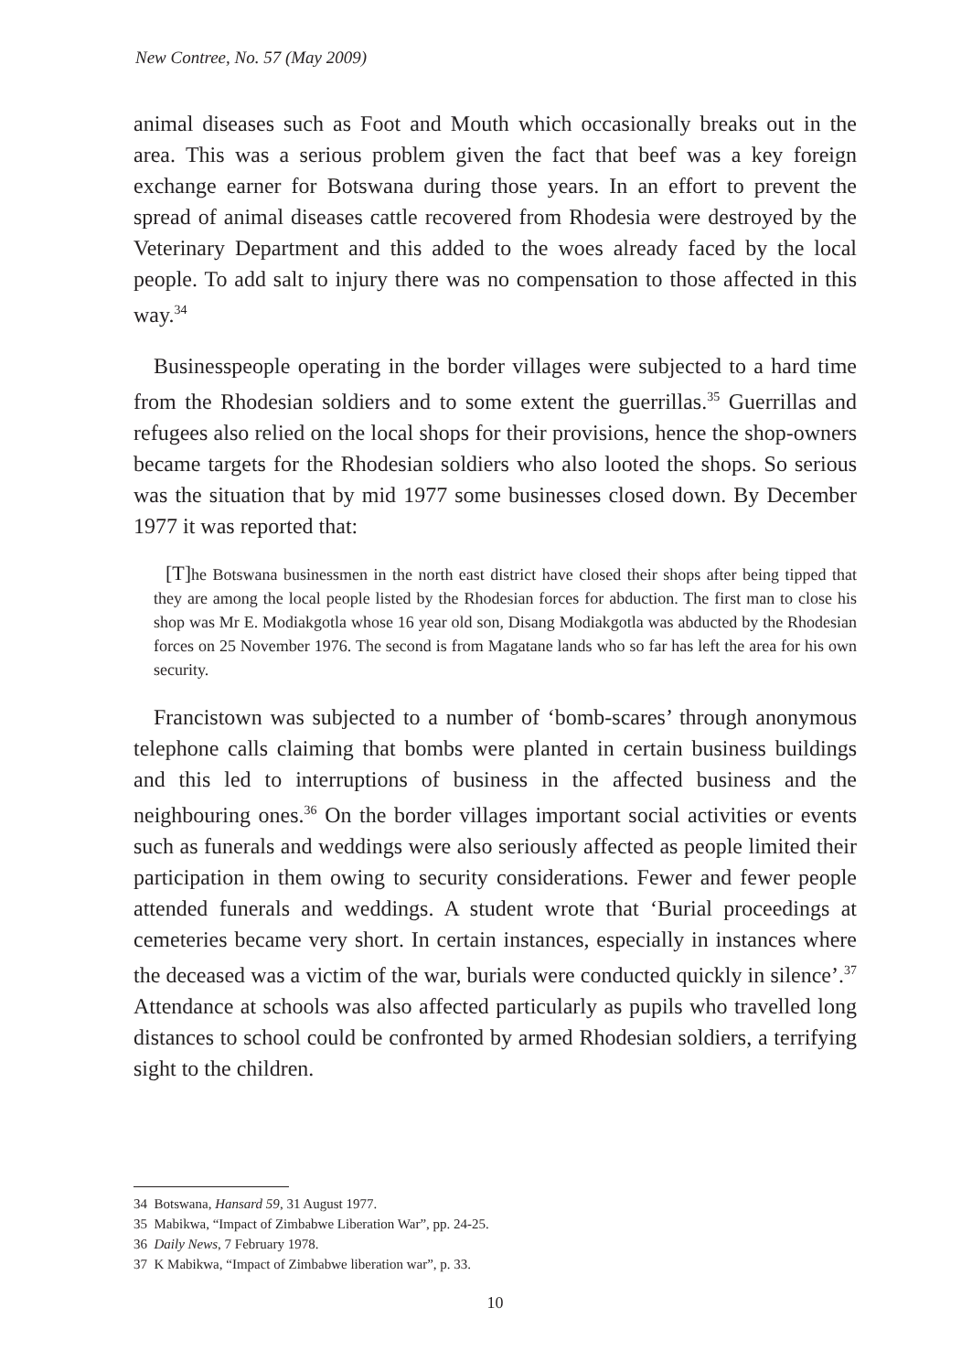New Contree, No. 57 (May 2009)
animal diseases such as Foot and Mouth which occasionally breaks out in the area. This was a serious problem given the fact that beef was a key foreign exchange earner for Botswana during those years. In an effort to prevent the spread of animal diseases cattle recovered from Rhodesia were destroyed by the Veterinary Department and this added to the woes already faced by the local people. To add salt to injury there was no compensation to those affected in this way.<sup>34</sup>
Businesspeople operating in the border villages were subjected to a hard time from the Rhodesian soldiers and to some extent the guerrillas.<sup>35</sup> Guerrillas and refugees also relied on the local shops for their provisions, hence the shop-owners became targets for the Rhodesian soldiers who also looted the shops. So serious was the situation that by mid 1977 some businesses closed down. By December 1977 it was reported that:
[T] he Botswana businessmen in the north east district have closed their shops after being tipped that they are among the local people listed by the Rhodesian forces for abduction. The first man to close his shop was Mr E. Modiakgotla whose 16 year old son, Disang Modiakgotla was abducted by the Rhodesian forces on 25 November 1976. The second is from Magatane lands who so far has left the area for his own security.
Francistown was subjected to a number of ‘bomb-scares’ through anonymous telephone calls claiming that bombs were planted in certain business buildings and this led to interruptions of business in the affected business and the neighbouring ones.<sup>36</sup> On the border villages important social activities or events such as funerals and weddings were also seriously affected as people limited their participation in them owing to security considerations. Fewer and fewer people attended funerals and weddings. A student wrote that ‘Burial proceedings at cemeteries became very short. In certain instances, especially in instances where the deceased was a victim of the war, burials were conducted quickly in silence’.<sup>37</sup> Attendance at schools was also affected particularly as pupils who travelled long distances to school could be confronted by armed Rhodesian soldiers, a terrifying sight to the children.
34 Botswana, Hansard 59, 31 August 1977.
35 Mabikwa, “Impact of Zimbabwe Liberation War”, pp. 24-25.
36 Daily News, 7 February 1978.
37 K Mabikwa, “Impact of Zimbabwe liberation war”, p. 33.
10